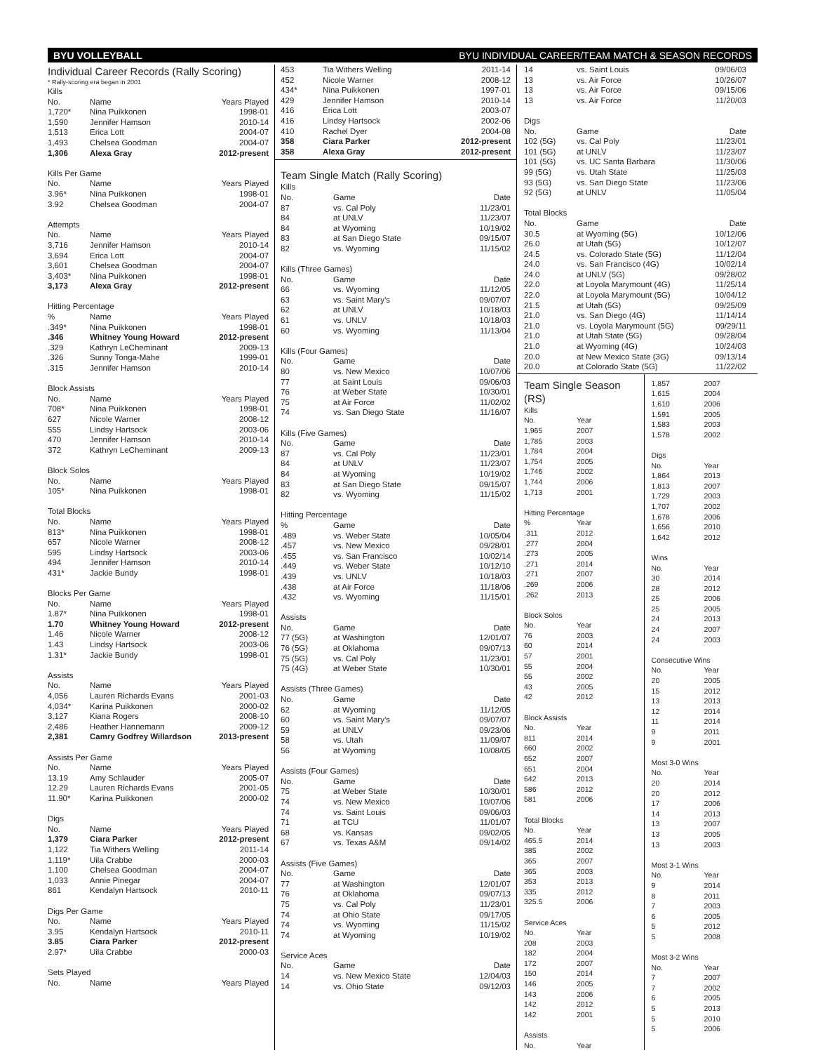BYU VOLLEYBALL BYU INDIVIDUAL CAREER/TEAM MATCH & SEASON RECORDS
Individual Career Records (Rally Scoring)
* Rally-scoring era began in 2001
Kills
| No. | Name | Years Played |
| --- | --- | --- |
| 1,720* | Nina Puikkonen | 1998-01 |
| 1,590 | Jennifer Hamson | 2010-14 |
| 1,513 | Erica Lott | 2004-07 |
| 1,493 | Chelsea Goodman | 2004-07 |
| 1,306 | Alexa Gray | 2012-present |
Kills Per Game
| No. | Name | Years Played |
| --- | --- | --- |
| 3.96* | Nina Puikkonen | 1998-01 |
| 3.92 | Chelsea Goodman | 2004-07 |
Attempts
| No. | Name | Years Played |
| --- | --- | --- |
| 3,716 | Jennifer Hamson | 2010-14 |
| 3,694 | Erica Lott | 2004-07 |
| 3,601 | Chelsea Goodman | 2004-07 |
| 3,403* | Nina Puikkonen | 1998-01 |
| 3,173 | Alexa Gray | 2012-present |
Hitting Percentage
| % | Name | Years Played |
| --- | --- | --- |
| .349* | Nina Puikkonen | 1998-01 |
| .346 | Whitney Young Howard | 2012-present |
| .329 | Kathryn LeCheminant | 2009-13 |
| .326 | Sunny Tonga-Mahe | 1999-01 |
| .315 | Jennifer Hamson | 2010-14 |
Block Assists
| No. | Name | Years Played |
| --- | --- | --- |
| 708* | Nina Puikkonen | 1998-01 |
| 627 | Nicole Warner | 2008-12 |
| 555 | Lindsy Hartsock | 2003-06 |
| 470 | Jennifer Hamson | 2010-14 |
| 372 | Kathryn LeCheminant | 2009-13 |
Block Solos
| No. | Name | Years Played |
| --- | --- | --- |
| 105* | Nina Puikkonen | 1998-01 |
Total Blocks
| No. | Name | Years Played |
| --- | --- | --- |
| 813* | Nina Puikkonen | 1998-01 |
| 657 | Nicole Warner | 2008-12 |
| 595 | Lindsy Hartsock | 2003-06 |
| 494 | Jennifer Hamson | 2010-14 |
| 431* | Jackie Bundy | 1998-01 |
Blocks Per Game
| No. | Name | Years Played |
| --- | --- | --- |
| 1.87* | Nina Puikkonen | 1998-01 |
| 1.70 | Whitney Young Howard | 2012-present |
| 1.46 | Nicole Warner | 2008-12 |
| 1.43 | Lindsy Hartsock | 2003-06 |
| 1.31* | Jackie Bundy | 1998-01 |
Assists
| No. | Name | Years Played |
| --- | --- | --- |
| 4,056 | Lauren Richards Evans | 2001-03 |
| 4,034* | Karina Puikkonen | 2000-02 |
| 3,127 | Kiana Rogers | 2008-10 |
| 2,486 | Heather Hannemann | 2009-12 |
| 2,381 | Camry Godfrey Willardson | 2013-present |
Assists Per Game
| No. | Name | Years Played |
| --- | --- | --- |
| 13.19 | Amy Schlauder | 2005-07 |
| 12.29 | Lauren Richards Evans | 2001-05 |
| 11.90* | Karina Puikkonen | 2000-02 |
Digs
| No. | Name | Years Played |
| --- | --- | --- |
| 1,379 | Ciara Parker | 2012-present |
| 1,122 | Tia Withers Welling | 2011-14 |
| 1,119* | Uila Crabbe | 2000-03 |
| 1,100 | Chelsea Goodman | 2004-07 |
| 1,033 | Annie Pinegar | 2004-07 |
| 861 | Kendalyn Hartsock | 2010-11 |
Digs Per Game
| No. | Name | Years Played |
| --- | --- | --- |
| 3.95 | Kendalyn Hartsock | 2010-11 |
| 3.85 | Ciara Parker | 2012-present |
| 2.97* | Uila Crabbe | 2000-03 |
Sets Played
| No. | Name | Years Played |
| --- | --- | --- |
| 453 | Tia Withers Welling | 2011-14 |
| 452 | Nicole Warner | 2008-12 |
| 434* | Nina Puikkonen | 1997-01 |
| 429 | Jennifer Hamson | 2010-14 |
| 416 | Erica Lott | 2003-07 |
| 416 | Lindsy Hartsock | 2002-06 |
| 410 | Rachel Dyer | 2004-08 |
| 358 | Ciara Parker | 2012-present |
| 358 | Alexa Gray | 2012-present |
Team Single Match (Rally Scoring)
Kills
| No. | Game | Date |
| --- | --- | --- |
| 87 | vs. Cal Poly | 11/23/01 |
| 84 | at UNLV | 11/23/07 |
| 84 | at Wyoming | 10/19/02 |
| 83 | at San Diego State | 09/15/07 |
| 82 | vs. Wyoming | 11/15/02 |
Kills (Three Games)
| No. | Game | Date |
| --- | --- | --- |
| 66 | vs. Wyoming | 11/12/05 |
| 63 | vs. Saint Mary’s | 09/07/07 |
| 62 | at UNLV | 10/18/03 |
| 61 | vs. UNLV | 10/18/03 |
| 60 | vs. Wyoming | 11/13/04 |
Kills (Four Games)
| No. | Game | Date |
| --- | --- | --- |
| 80 | vs. New Mexico | 10/07/06 |
| 77 | at Saint Louis | 09/06/03 |
| 76 | at Weber State | 10/30/01 |
| 75 | at Air Force | 11/02/02 |
| 74 | vs. San Diego State | 11/16/07 |
Kills (Five Games)
| No. | Game | Date |
| --- | --- | --- |
| 87 | vs. Cal Poly | 11/23/01 |
| 84 | at UNLV | 11/23/07 |
| 84 | at Wyoming | 10/19/02 |
| 83 | at San Diego State | 09/15/07 |
| 82 | vs. Wyoming | 11/15/02 |
Hitting Percentage
| % | Game | Date |
| --- | --- | --- |
| .489 | vs. Weber State | 10/05/04 |
| .457 | vs. New Mexico | 09/28/01 |
| .455 | vs. San Francisco | 10/02/14 |
| .449 | vs. Weber State | 10/12/10 |
| .439 | vs. UNLV | 10/18/03 |
| .438 | at Air Force | 11/18/06 |
| .432 | vs. Wyoming | 11/15/01 |
Assists
| No. | Game | Date |
| --- | --- | --- |
| 77 (5G) | at Washington | 12/01/07 |
| 76 (5G) | at Oklahoma | 09/07/13 |
| 75 (5G) | vs. Cal Poly | 11/23/01 |
| 75 (4G) | at Weber State | 10/30/01 |
Assists (Three Games)
| No. | Game | Date |
| --- | --- | --- |
| 62 | at Wyoming | 11/12/05 |
| 60 | vs. Saint Mary’s | 09/07/07 |
| 59 | at UNLV | 09/23/06 |
| 58 | vs. Utah | 11/09/07 |
| 56 | at Wyoming | 10/08/05 |
Assists (Four Games)
| No. | Game | Date |
| --- | --- | --- |
| 75 | at Weber State | 10/30/01 |
| 74 | vs. New Mexico | 10/07/06 |
| 74 | vs. Saint Louis | 09/06/03 |
| 71 | at TCU | 11/01/07 |
| 68 | vs. Kansas | 09/02/05 |
| 67 | vs. Texas A&M | 09/14/02 |
Assists (Five Games)
| No. | Game | Date |
| --- | --- | --- |
| 77 | at Washington | 12/01/07 |
| 76 | at Oklahoma | 09/07/13 |
| 75 | vs. Cal Poly | 11/23/01 |
| 74 | at Ohio State | 09/17/05 |
| 74 | vs. Wyoming | 11/15/02 |
| 74 | at Wyoming | 10/19/02 |
Service Aces
| No. | Game | Date |
| --- | --- | --- |
| 14 | vs. New Mexico State | 12/04/03 |
| 14 | vs. Ohio State | 09/12/03 |
| 14 | vs. Saint Louis | 09/06/03 |
| 13 | vs. Air Force | 10/26/07 |
| 13 | vs. Air Force | 09/15/06 |
| 13 | vs. Air Force | 11/20/03 |
Digs
| No. | Game | Date |
| --- | --- | --- |
| 102 (5G) | vs. Cal Poly | 11/23/01 |
| 101 (5G) | at UNLV | 11/23/07 |
| 101 (5G) | vs. UC Santa Barbara | 11/30/06 |
| 99 (5G) | vs. Utah State | 11/25/03 |
| 93 (5G) | vs. San Diego State | 11/23/06 |
| 92 (5G) | at UNLV | 11/05/04 |
Total Blocks
| No. | Game | Date |
| --- | --- | --- |
| 30.5 | at Wyoming (5G) | 10/12/06 |
| 26.0 | at Utah (5G) | 10/12/07 |
| 24.5 | vs. Colorado State (5G) | 11/12/04 |
| 24.0 | vs. San Francisco (4G) | 10/02/14 |
| 24.0 | at UNLV (5G) | 09/28/02 |
| 22.0 | at Loyola Marymount (4G) | 11/25/14 |
| 22.0 | at Loyola Marymount (5G) | 10/04/12 |
| 21.5 | at Utah (5G) | 09/25/09 |
| 21.0 | vs. San Diego (4G) | 11/14/14 |
| 21.0 | vs. Loyola Marymount (5G) | 09/29/11 |
| 21.0 | at Utah State (5G) | 09/28/04 |
| 21.0 | at Wyoming (4G) | 10/24/03 |
| 20.0 | at New Mexico State (3G) | 09/13/14 |
| 20.0 | at Colorado State (5G) | 11/22/02 |
Team Single Season (RS)
Kills
| No. | Year |
| --- | --- |
| 1,965 | 2007 |
| 1,785 | 2003 |
| 1,784 | 2004 |
| 1,754 | 2005 |
| 1,746 | 2002 |
| 1,744 | 2006 |
| 1,713 | 2001 |
Hitting Percentage
| % | Year |
| --- | --- |
| .311 | 2012 |
| .277 | 2004 |
| .273 | 2005 |
| .271 | 2014 |
| .271 | 2007 |
| .269 | 2006 |
| .262 | 2013 |
Block Solos
| No. | Year |
| --- | --- |
| 76 | 2003 |
| 60 | 2014 |
| 57 | 2001 |
| 55 | 2004 |
| 55 | 2002 |
| 43 | 2005 |
| 42 | 2012 |
Block Assists
| No. | Year |
| --- | --- |
| 811 | 2014 |
| 660 | 2002 |
| 652 | 2007 |
| 651 | 2004 |
| 642 | 2013 |
| 586 | 2012 |
| 581 | 2006 |
Total Blocks
| No. | Year |
| --- | --- |
| 465.5 | 2014 |
| 385 | 2002 |
| 365 | 2007 |
| 365 | 2003 |
| 353 | 2013 |
| 335 | 2012 |
| 325.5 | 2006 |
Service Aces
| No. | Year |
| --- | --- |
| 208 | 2003 |
| 182 | 2004 |
| 172 | 2007 |
| 150 | 2014 |
| 146 | 2005 |
| 143 | 2006 |
| 142 | 2012 |
| 142 | 2001 |
Assists
| No. | Year |
| --- | --- |
| 1,857 | 2007 |
| 1,615 | 2004 |
| 1,610 | 2006 |
| 1,591 | 2005 |
| 1,583 | 2003 |
| 1,578 | 2002 |
Digs
| No. | Year |
| --- | --- |
| 1,864 | 2013 |
| 1,813 | 2007 |
| 1,729 | 2003 |
| 1,707 | 2002 |
| 1,678 | 2006 |
| 1,656 | 2010 |
| 1,642 | 2012 |
Wins
| No. | Year |
| --- | --- |
| 30 | 2014 |
| 28 | 2012 |
| 25 | 2006 |
| 25 | 2005 |
| 24 | 2013 |
| 24 | 2007 |
| 24 | 2003 |
Consecutive Wins
| No. | Year |
| --- | --- |
| 20 | 2005 |
| 15 | 2012 |
| 13 | 2013 |
| 12 | 2014 |
| 11 | 2014 |
| 9 | 2011 |
| 9 | 2001 |
Most 3-0 Wins
| No. | Year |
| --- | --- |
| 20 | 2014 |
| 20 | 2012 |
| 17 | 2006 |
| 14 | 2013 |
| 13 | 2007 |
| 13 | 2005 |
| 13 | 2003 |
Most 3-1 Wins
| No. | Year |
| --- | --- |
| 9 | 2014 |
| 8 | 2011 |
| 7 | 2003 |
| 6 | 2005 |
| 5 | 2012 |
| 5 | 2008 |
Most 3-2 Wins
| No. | Year |
| --- | --- |
| 7 | 2007 |
| 7 | 2002 |
| 6 | 2005 |
| 5 | 2013 |
| 5 | 2010 |
| 5 | 2006 |